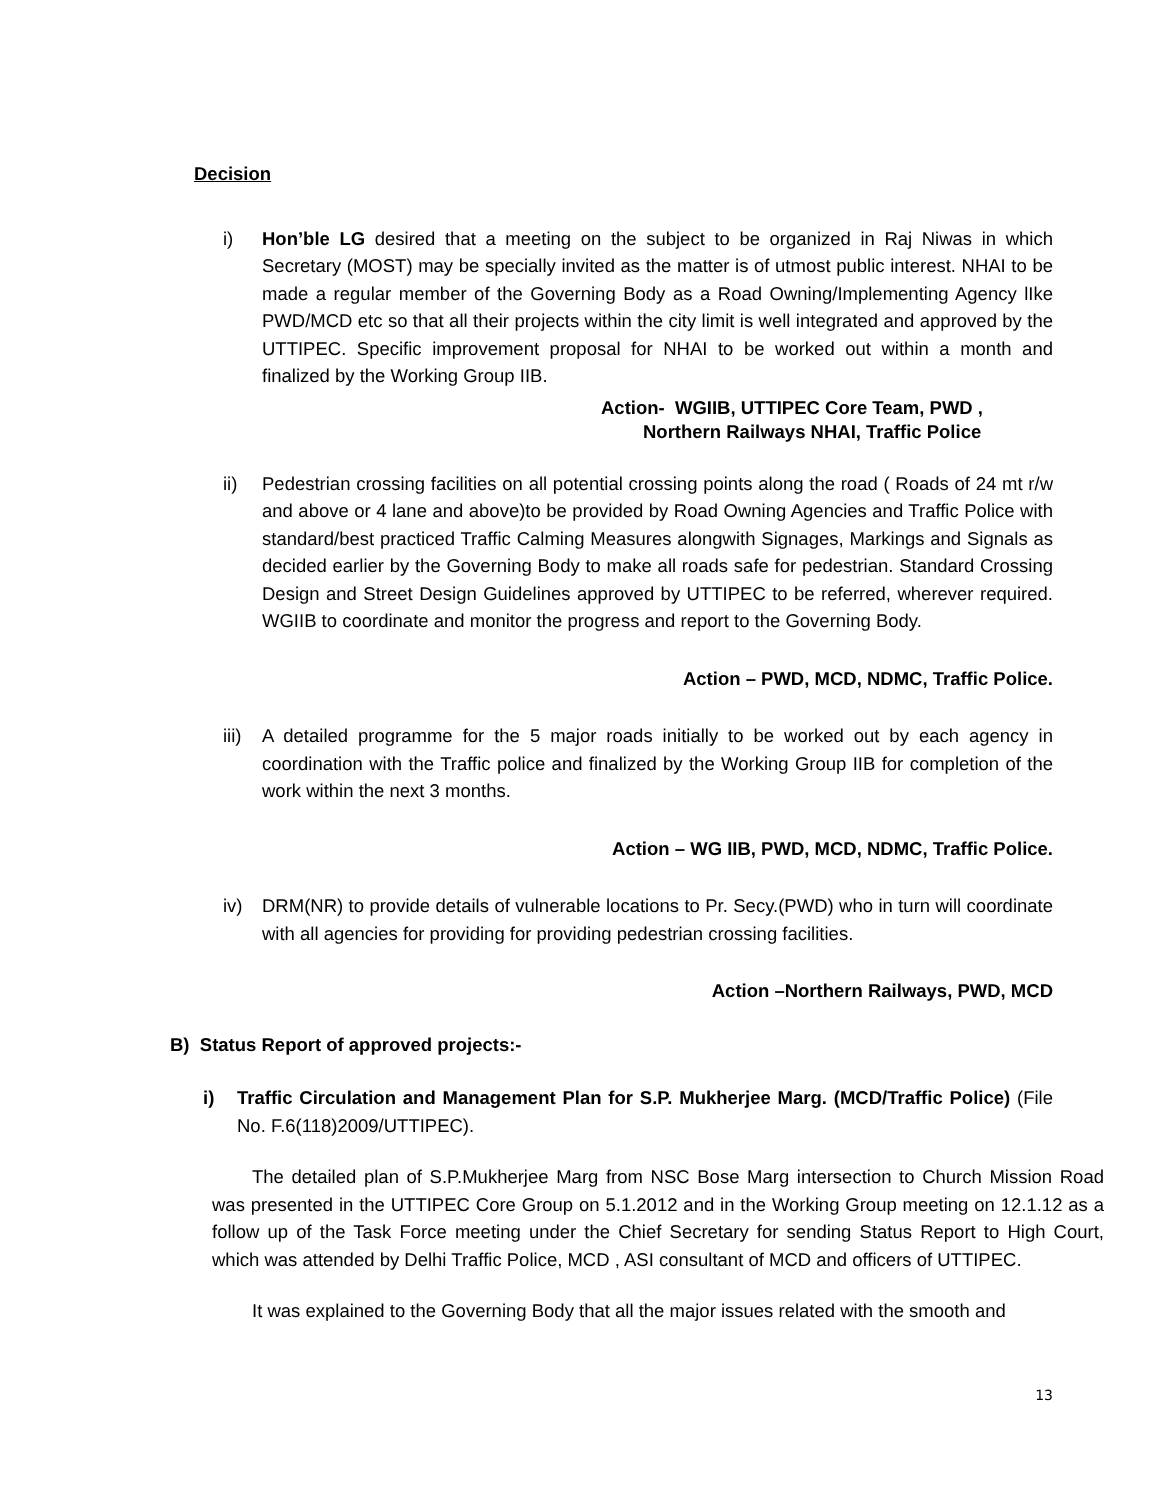Decision
i) Hon’ble LG desired that a meeting on the subject to be organized in Raj Niwas in which Secretary (MOST) may be specially invited as the matter is of utmost public interest. NHAI to be made a regular member of the Governing Body as a Road Owning/Implementing Agency lIke PWD/MCD etc so that all their projects within the city limit is well integrated and approved by the UTTIPEC. Specific improvement proposal for NHAI to be worked out within a month and finalized by the Working Group IIB.
Action- WGIIB, UTTIPEC Core Team, PWD ,
Northern Railways NHAI, Traffic Police
ii) Pedestrian crossing facilities on all potential crossing points along the road ( Roads of 24 mt r/w and above or 4 lane and above)to be provided by Road Owning Agencies and Traffic Police with standard/best practiced Traffic Calming Measures alongwith Signages, Markings and Signals as decided earlier by the Governing Body to make all roads safe for pedestrian. Standard Crossing Design and Street Design Guidelines approved by UTTIPEC to be referred, wherever required. WGIIB to coordinate and monitor the progress and report to the Governing Body.
Action – PWD, MCD, NDMC, Traffic Police.
iii)
A detailed programme for the 5 major roads initially to be worked out by each agency in coordination with the Traffic police and finalized by the Working Group IIB for completion of the work within the next 3 months.
Action – WG IIB, PWD, MCD, NDMC, Traffic Police.
iv) DRM(NR) to provide details of vulnerable locations to Pr. Secy.(PWD) who in turn will coordinate with all agencies for providing for providing pedestrian crossing facilities.
Action –Northern Railways, PWD, MCD
B) Status Report of approved projects:-
i) Traffic Circulation and Management Plan for S.P. Mukherjee Marg. (MCD/Traffic Police) (File No. F.6(118)2009/UTTIPEC).
The detailed plan of S.P.Mukherjee Marg from NSC Bose Marg intersection to Church Mission Road was presented in the UTTIPEC Core Group on 5.1.2012 and in the Working Group meeting on 12.1.12 as a follow up of the Task Force meeting under the Chief Secretary for sending Status Report to High Court, which was attended by Delhi Traffic Police, MCD , ASI consultant of MCD and officers of UTTIPEC.
It was explained to the Governing Body that all the major issues related with the smooth and
13